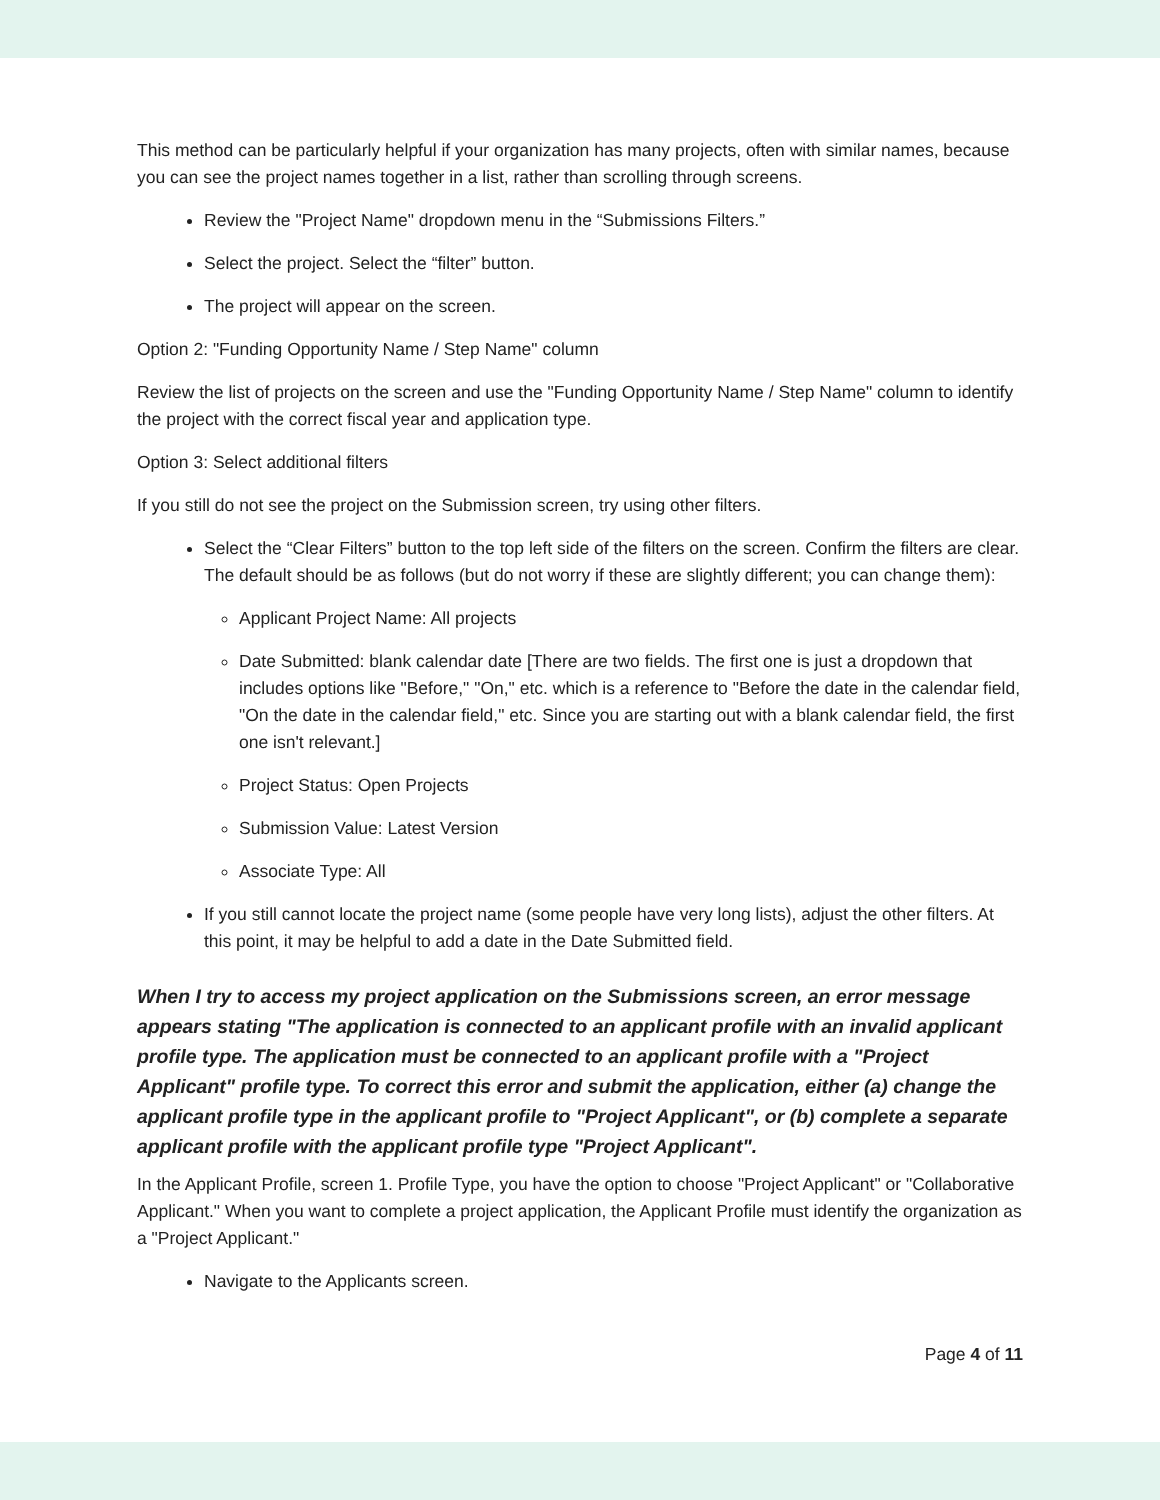This method can be particularly helpful if your organization has many projects, often with similar names, because you can see the project names together in a list, rather than scrolling through screens.
Review the "Project Name" dropdown menu in the “Submissions Filters.”
Select the project. Select the “filter” button.
The project will appear on the screen.
Option 2: "Funding Opportunity Name / Step Name" column
Review the list of projects on the screen and use the "Funding Opportunity Name / Step Name" column to identify the project with the correct fiscal year and application type.
Option 3: Select additional filters
If you still do not see the project on the Submission screen, try using other filters.
Select the “Clear Filters” button to the top left side of the filters on the screen. Confirm the filters are clear. The default should be as follows (but do not worry if these are slightly different; you can change them):
Applicant Project Name: All projects
Date Submitted: blank calendar date [There are two fields. The first one is just a dropdown that includes options like "Before," "On," etc. which is a reference to "Before the date in the calendar field, "On the date in the calendar field," etc. Since you are starting out with a blank calendar field, the first one isn't relevant.]
Project Status: Open Projects
Submission Value: Latest Version
Associate Type: All
If you still cannot locate the project name (some people have very long lists), adjust the other filters. At this point, it may be helpful to add a date in the Date Submitted field.
When I try to access my project application on the Submissions screen, an error message appears stating "The application is connected to an applicant profile with an invalid applicant profile type. The application must be connected to an applicant profile with a "Project Applicant" profile type. To correct this error and submit the application, either (a) change the applicant profile type in the applicant profile to "Project Applicant", or (b) complete a separate applicant profile with the applicant profile type "Project Applicant".
In the Applicant Profile, screen 1. Profile Type, you have the option to choose "Project Applicant" or "Collaborative Applicant." When you want to complete a project application, the Applicant Profile must identify the organization as a "Project Applicant."
Navigate to the Applicants screen.
Page 4 of 11